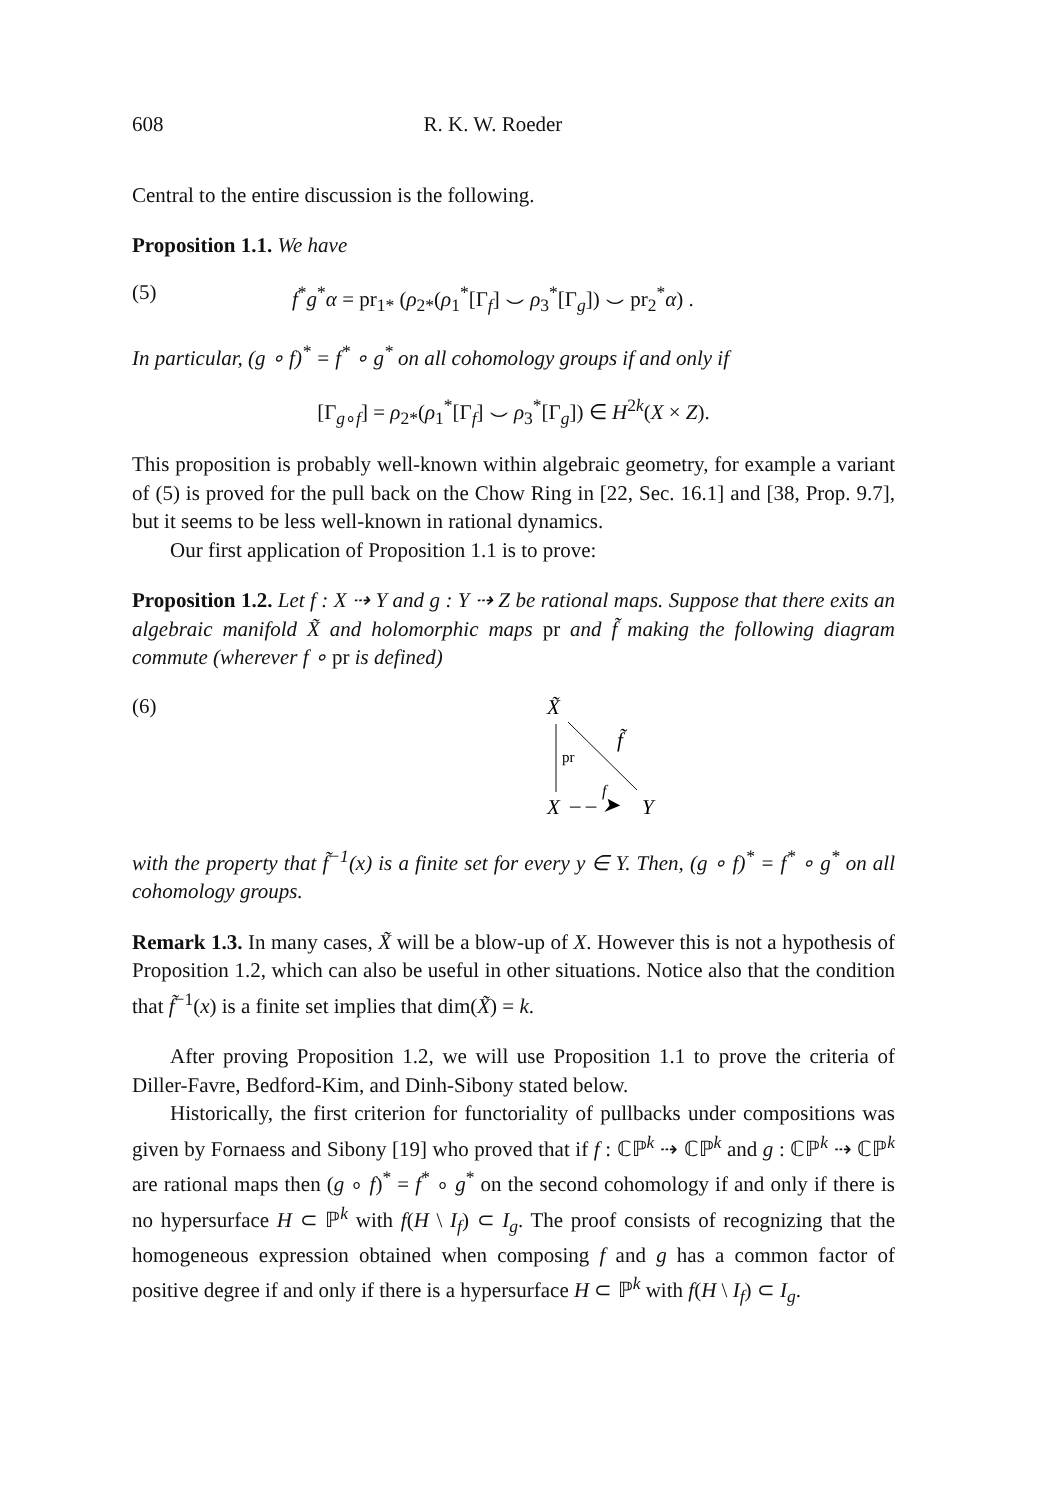608 R. K. W. Roeder
Central to the entire discussion is the following.
Proposition 1.1. We have
(5) f<sup>*</sup>g<sup>*</sup>α = pr<sub>1*</sub> (ρ<sub>2*</sub>(ρ<sub>1</sub><sup>*</sup>[Γ<sub>f</sub>] ⌣ ρ<sub>3</sub><sup>*</sup>[Γ<sub>g</sub>]) ⌣ pr<sub>2</sub><sup>*</sup>α) .
In particular, (g ∘ f)<sup>*</sup> = f<sup>*</sup> ∘ g<sup>*</sup> on all cohomology groups if and only if
[Γ<sub>g∘f</sub>] = ρ<sub>2*</sub>(ρ<sub>1</sub><sup>*</sup>[Γ<sub>f</sub>] ⌣ ρ<sub>3</sub><sup>*</sup>[Γ<sub>g</sub>]) ∈ H<sup>2k</sup>(X × Z).
This proposition is probably well-known within algebraic geometry, for example a variant of (5) is proved for the pull back on the Chow Ring in [22, Sec. 16.1] and [38, Prop. 9.7], but it seems to be less well-known in rational dynamics.
Our first application of Proposition 1.1 is to prove:
Proposition 1.2. Let f : X ⇢ Y and g : Y ⇢ Z be rational maps. Suppose that there exits an algebraic manifold X̃ and holomorphic maps pr and f̃ making the following diagram commute (wherever f ∘ pr is defined)
(6)
X̃
pr
f̃
X
– – ➤
f
Y
with the property that f̃<sup>−1</sup>(x) is a finite set for every y ∈ Y. Then, (g ∘ f)<sup>*</sup> = f<sup>*</sup> ∘ g<sup>*</sup> on all cohomology groups.
Remark 1.3. In many cases, X̃ will be a blow-up of X. However this is not a hypothesis of Proposition 1.2, which can also be useful in other situations. Notice also that the condition that f̃<sup>−1</sup>(x) is a finite set implies that dim(X̃) = k.
After proving Proposition 1.2, we will use Proposition 1.1 to prove the criteria of Diller-Favre, Bedford-Kim, and Dinh-Sibony stated below.
Historically, the first criterion for functoriality of pullbacks under compositions was given by Fornaess and Sibony [19] who proved that if f : ℂℙ<sup>k</sup> ⇢ ℂℙ<sup>k</sup> and g : ℂℙ<sup>k</sup> ⇢ ℂℙ<sup>k</sup> are rational maps then (g ∘ f)<sup>*</sup> = f<sup>*</sup> ∘ g<sup>*</sup> on the second cohomology if and only if there is no hypersurface H ⊂ ℙ<sup>k</sup> with f(H \ I<sub>f</sub>) ⊂ I<sub>g</sub>. The proof consists of recognizing that the homogeneous expression obtained when composing f and g has a common factor of positive degree if and only if there is a hypersurface H ⊂ ℙ<sup>k</sup> with f(H \ I<sub>f</sub>) ⊂ I<sub>g</sub>.